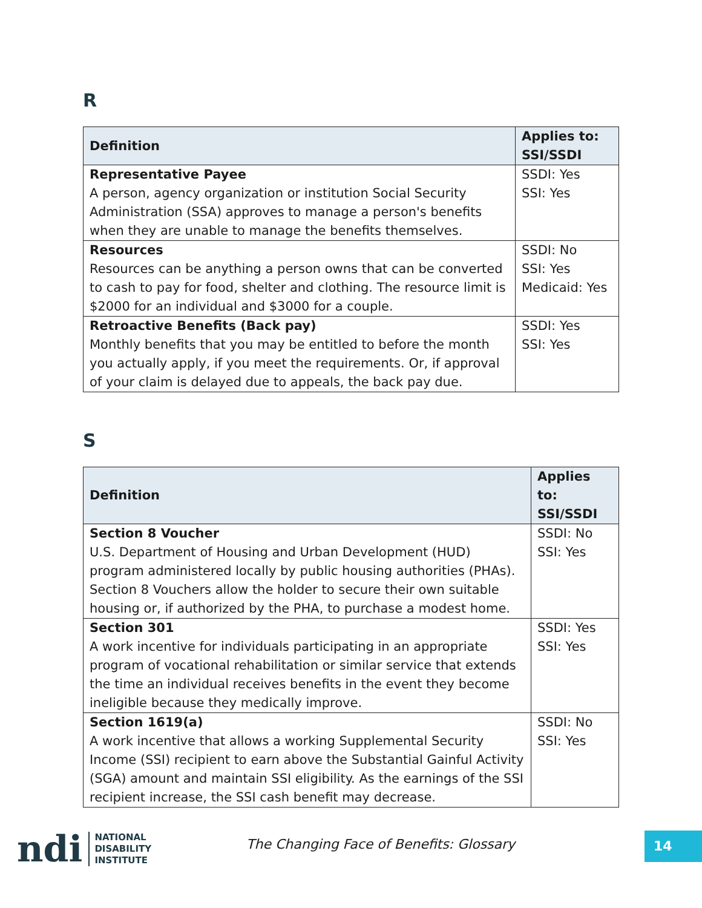R
| Definition | Applies to: SSI/SSDI |
| --- | --- |
| Representative Payee A person, agency organization or institution Social Security Administration (SSA) approves to manage a person's benefits when they are unable to manage the benefits themselves. | SSDI: Yes SSI: Yes |
| Resources Resources can be anything a person owns that can be converted to cash to pay for food, shelter and clothing. The resource limit is $2000 for an individual and $3000 for a couple. | SSDI: No SSI: Yes Medicaid: Yes |
| Retroactive Benefits (Back pay) Monthly benefits that you may be entitled to before the month you actually apply, if you meet the requirements. Or, if approval of your claim is delayed due to appeals, the back pay due. | SSDI: Yes SSI: Yes |
S
| Definition | Applies to: SSI/SSDI |
| --- | --- |
| Section 8 Voucher U.S. Department of Housing and Urban Development (HUD) program administered locally by public housing authorities (PHAs). Section 8 Vouchers allow the holder to secure their own suitable housing or, if authorized by the PHA, to purchase a modest home. | SSDI: No SSI: Yes |
| Section 301 A work incentive for individuals participating in an appropriate program of vocational rehabilitation or similar service that extends the time an individual receives benefits in the event they become ineligible because they medically improve. | SSDI: Yes SSI: Yes |
| Section 1619(a) A work incentive that allows a working Supplemental Security Income (SSI) recipient to earn above the Substantial Gainful Activity (SGA) amount and maintain SSI eligibility. As the earnings of the SSI recipient increase, the SSI cash benefit may decrease. | SSDI: No SSI: Yes |
ndi
NATIONAL
DISABILITY
INSTITUTE
The Changing Face of Benefits: Glossary
14